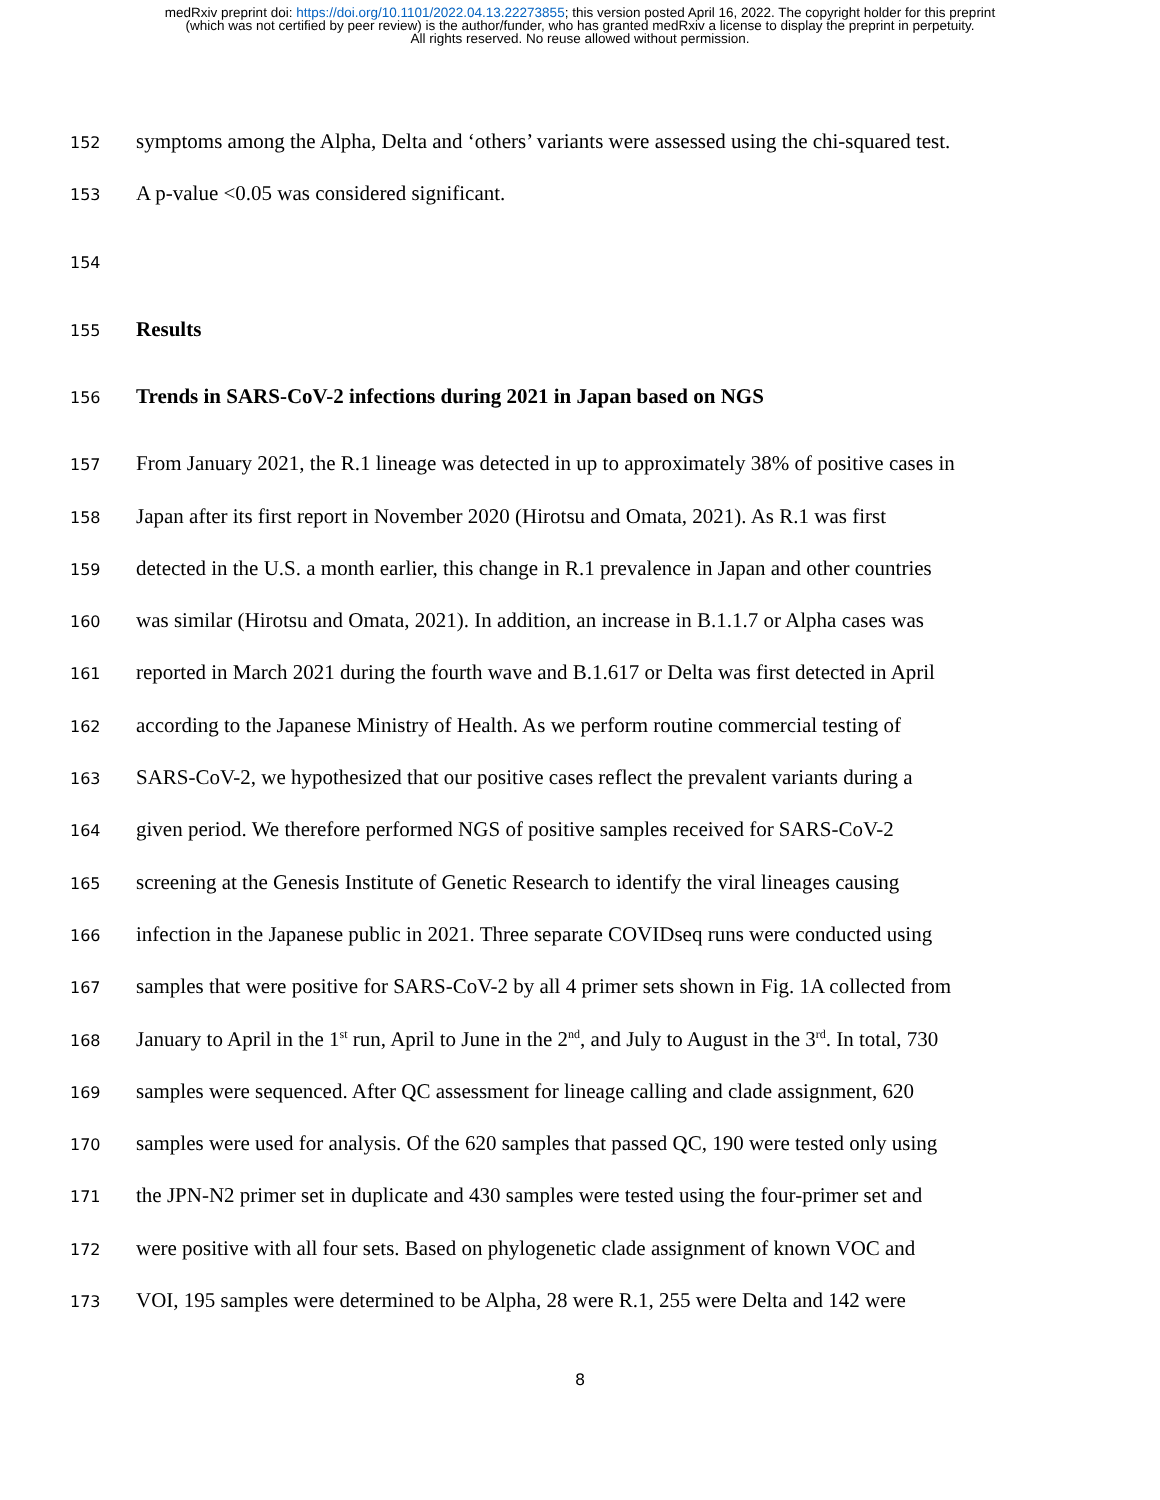medRxiv preprint doi: https://doi.org/10.1101/2022.04.13.22273855; this version posted April 16, 2022. The copyright holder for this preprint
(which was not certified by peer review) is the author/funder, who has granted medRxiv a license to display the preprint in perpetuity.
All rights reserved. No reuse allowed without permission.
152 symptoms among the Alpha, Delta and ‘others’ variants were assessed using the chi-squared test.
153 A p-value <0.05 was considered significant.
154
155 Results
156 Trends in SARS-CoV-2 infections during 2021 in Japan based on NGS
157 From January 2021, the R.1 lineage was detected in up to approximately 38% of positive cases in
158 Japan after its first report in November 2020 (Hirotsu and Omata, 2021). As R.1 was first
159 detected in the U.S. a month earlier, this change in R.1 prevalence in Japan and other countries
160 was similar (Hirotsu and Omata, 2021). In addition, an increase in B.1.1.7 or Alpha cases was
161 reported in March 2021 during the fourth wave and B.1.617 or Delta was first detected in April
162 according to the Japanese Ministry of Health. As we perform routine commercial testing of
163 SARS-CoV-2, we hypothesized that our positive cases reflect the prevalent variants during a
164 given period. We therefore performed NGS of positive samples received for SARS-CoV-2
165 screening at the Genesis Institute of Genetic Research to identify the viral lineages causing
166 infection in the Japanese public in 2021. Three separate COVIDseq runs were conducted using
167 samples that were positive for SARS-CoV-2 by all 4 primer sets shown in Fig. 1A collected from
168 January to April in the 1<sup>st</sup> run, April to June in the 2<sup>nd</sup>, and July to August in the 3<sup>rd</sup>. In total, 730
169 samples were sequenced. After QC assessment for lineage calling and clade assignment, 620
170 samples were used for analysis. Of the 620 samples that passed QC, 190 were tested only using
171 the JPN-N2 primer set in duplicate and 430 samples were tested using the four-primer set and
172 were positive with all four sets. Based on phylogenetic clade assignment of known VOC and
173 VOI, 195 samples were determined to be Alpha, 28 were R.1, 255 were Delta and 142 were
8